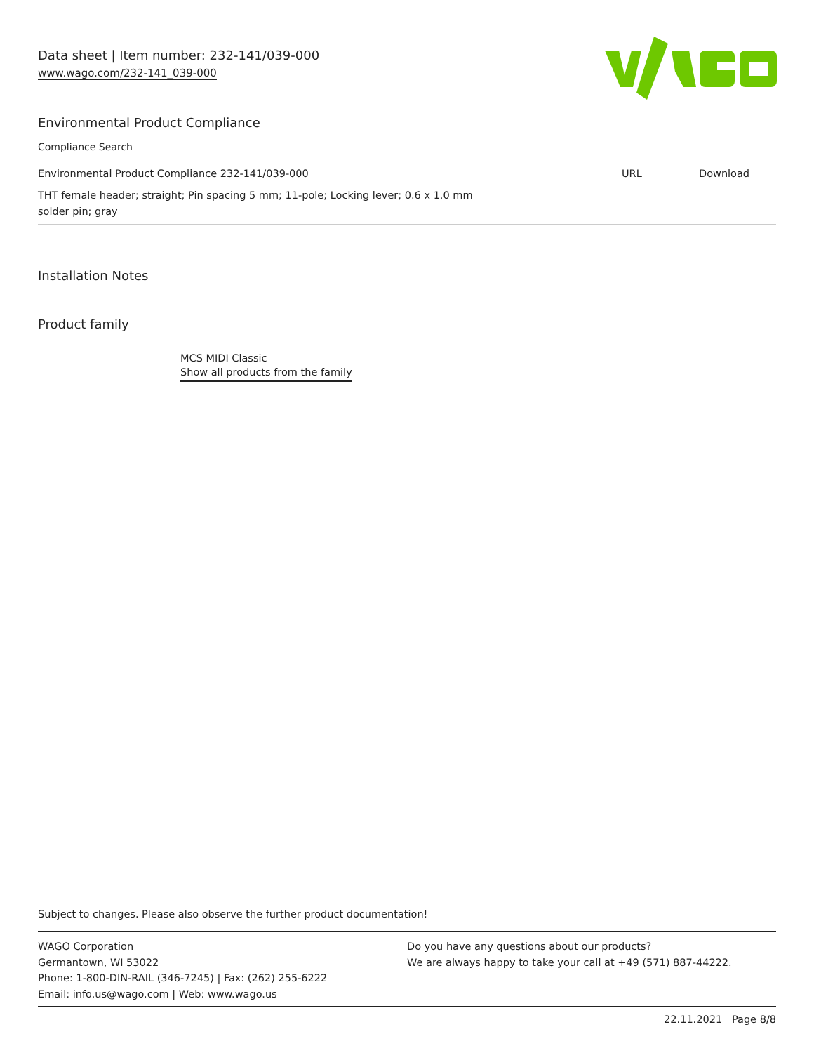Data sheet | Item number: 232-141/039-000
www.wago.com/232-141_039-000
Environmental Product Compliance
Compliance Search
| Environmental Product Compliance 232-141/039-000 | URL | Download |
| THT female header; straight; Pin spacing 5 mm; 11-pole; Locking lever; 0.6 x 1.0 mm solder pin; gray | | |
Installation Notes
Product family
MCS MIDI Classic
Show all products from the family
Subject to changes. Please also observe the further product documentation!
WAGO Corporation
Germantown, WI 53022
Phone: 1-800-DIN-RAIL (346-7245) | Fax: (262) 255-6222
Email: info.us@wago.com | Web: www.wago.us
Do you have any questions about our products?
We are always happy to take your call at +49 (571) 887-44222.
22.11.2021 Page 8/8